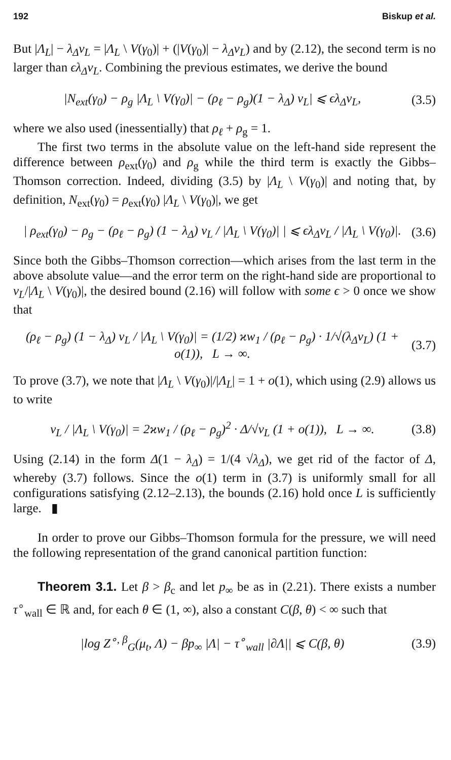192 Biskup et al.
But |Λ<sub>L</sub>| − λ<sub>Δ</sub>v<sub>L</sub> = |Λ<sub>L</sub> \ V(γ<sub>0</sub>)| + (|V(γ<sub>0</sub>)| − λ<sub>Δ</sub>v<sub>L</sub>) and by (2.12), the second term is no larger than ϵλ<sub>Δ</sub>v<sub>L</sub>. Combining the previous estimates, we derive the bound
|N<sub>ext</sub>(γ<sub>0</sub>) − ρ<sub>g</sub> |Λ<sub>L</sub> \ V(γ<sub>0</sub>)| − (ρ<sub>ℓ</sub> − ρ<sub>g</sub>)(1 − λ<sub>Δ</sub>) v<sub>L</sub>| ⩽ ϵλ<sub>Δ</sub>v<sub>L</sub>, (3.5)
where we also used (inessentially) that ρ<sub>ℓ</sub> + ρ<sub>g</sub> = 1.
The first two terms in the absolute value on the left-hand side represent the difference between ρ<sub>ext</sub>(γ<sub>0</sub>) and ρ<sub>g</sub> while the third term is exactly the Gibbs–Thomson correction. Indeed, dividing (3.5) by |Λ<sub>L</sub> \ V(γ<sub>0</sub>)| and noting that, by definition, N<sub>ext</sub>(γ<sub>0</sub>) = ρ<sub>ext</sub>(γ<sub>0</sub>) |Λ<sub>L</sub> \ V(γ<sub>0</sub>)|, we get
| ρ<sub>ext</sub>(γ<sub>0</sub>) − ρ<sub>g</sub> − (ρ<sub>ℓ</sub> − ρ<sub>g</sub>) (1 − λ<sub>Δ</sub>) v<sub>L</sub> / |Λ<sub>L</sub> \ V(γ<sub>0</sub>)| | ⩽ ϵλ<sub>Δ</sub>v<sub>L</sub> / |Λ<sub>L</sub> \ V(γ<sub>0</sub>)|. (3.6)
Since both the Gibbs–Thomson correction—which arises from the last term in the above absolute value—and the error term on the right-hand side are proportional to v<sub>L</sub>/|Λ<sub>L</sub> \ V(γ<sub>0</sub>)|, the desired bound (2.16) will follow with some ϵ > 0 once we show that
(ρ<sub>ℓ</sub> − ρ<sub>g</sub>) (1 − λ<sub>Δ</sub>) v<sub>L</sub> / |Λ<sub>L</sub> \ V(γ<sub>0</sub>)| = (1/2) ϰw<sub>1</sub> / (ρ<sub>ℓ</sub> − ρ<sub>g</sub>) · 1/√(λ<sub>Δ</sub>v<sub>L</sub>) (1 + o(1)), L → ∞. (3.7)
To prove (3.7), we note that |Λ<sub>L</sub> \ V(γ<sub>0</sub>)|/|Λ<sub>L</sub>| = 1 + o(1), which using (2.9) allows us to write
v<sub>L</sub> / |Λ<sub>L</sub> \ V(γ<sub>0</sub>)| = 2ϰw<sub>1</sub> / (ρ<sub>ℓ</sub> − ρ<sub>g</sub>)<sup>2</sup> · Δ/√v<sub>L</sub> (1 + o(1)), L → ∞. (3.8)
Using (2.14) in the form Δ(1 − λ<sub>Δ</sub>) = 1/(4 √λ<sub>Δ</sub>), we get rid of the factor of Δ, whereby (3.7) follows. Since the o(1) term in (3.7) is uniformly small for all configurations satisfying (2.12–2.13), the bounds (2.16) hold once L is sufficiently large. ▮
In order to prove our Gibbs–Thomson formula for the pressure, we will need the following representation of the grand canonical partition function:
Theorem 3.1. Let β > β<sub>c</sub> and let p<sub>∞</sub> be as in (2.21). There exists a number τ<sup>∘</sup><sub>wall</sub> ∈ ℝ and, for each θ ∈ (1, ∞), also a constant C(β, θ) < ∞ such that
|log Z<sup>∘, β</sup><sub>G</sub>(μ<sub>t</sub>, Λ) − βp<sub>∞</sub> |Λ| − τ<sup>∘</sup><sub>wall</sub> |∂Λ|| ⩽ C(β, θ) (3.9)